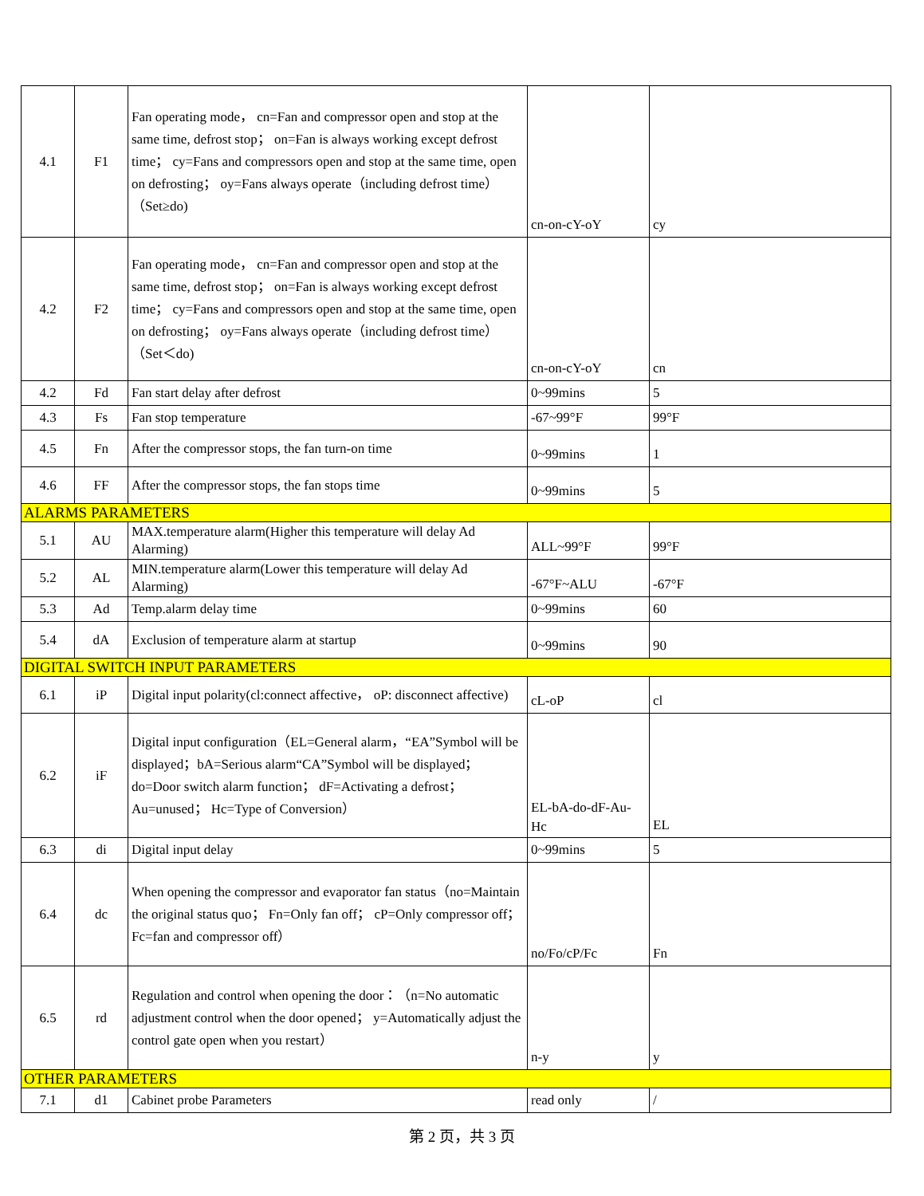| 4.1 | F1 | Fan operating mode， cn=Fan and compressor open and stop at the same time, defrost stop； on=Fan is always working except defrost time； cy=Fans and compressors open and stop at the same time, open on defrosting； oy=Fans always operate（including defrost time） （Set≥do) | cn-on-cY-oY | cy |
| 4.2 | F2 | Fan operating mode， cn=Fan and compressor open and stop at the same time, defrost stop； on=Fan is always working except defrost time； cy=Fans and compressors open and stop at the same time, open on defrosting； oy=Fans always operate（including defrost time） （Set＜do) | cn-on-cY-oY | cn |
| 4.2 | Fd | Fan start delay after defrost | 0~99mins | 5 |
| 4.3 | Fs | Fan stop temperature | -67~99°F | 99°F |
| 4.5 | Fn | After the compressor stops, the fan turn-on time | 0~99mins | 1 |
| 4.6 | FF | After the compressor stops, the fan stops time | 0~99mins | 5 |
| ALARMS PARAMETERS | | | | |
| 5.1 | AU | MAX.temperature alarm(Higher this temperature will delay Ad Alarming) | ALL~99°F | 99°F |
| 5.2 | AL | MIN.temperature alarm(Lower this temperature will delay Ad Alarming) | -67°F~ALU | -67°F |
| 5.3 | Ad | Temp.alarm delay time | 0~99mins | 60 |
| 5.4 | dA | Exclusion of temperature alarm at startup | 0~99mins | 90 |
| DIGITAL SWITCH INPUT PARAMETERS | | | | |
| 6.1 | iP | Digital input polarity(cl:connect affective， oP: disconnect affective) | cL-oP | cl |
| 6.2 | iF | Digital input configuration（EL=General alarm，“EA”Symbol will be displayed；bA=Serious alarm“CA”Symbol will be displayed； do=Door switch alarm function； dF=Activating a defrost； Au=unused； Hc=Type of Conversion） | EL-bA-do-dF-Au-Hc | EL |
| 6.3 | di | Digital input delay | 0~99mins | 5 |
| 6.4 | dc | When opening the compressor and evaporator fan status（no=Maintain the original status quo； Fn=Only fan off； cP=Only compressor off； Fc=fan and compressor off） | no/Fo/cP/Fc | Fn |
| 6.5 | rd | Regulation and control when opening the door：（n=No automatic adjustment control when the door opened； y=Automatically adjust the control gate open when you restart） | n-y | y |
| OTHER PARAMETERS | | | | |
| 7.1 | d1 | Cabinet probe Parameters | read only | / |
第 2 页，共 3 页